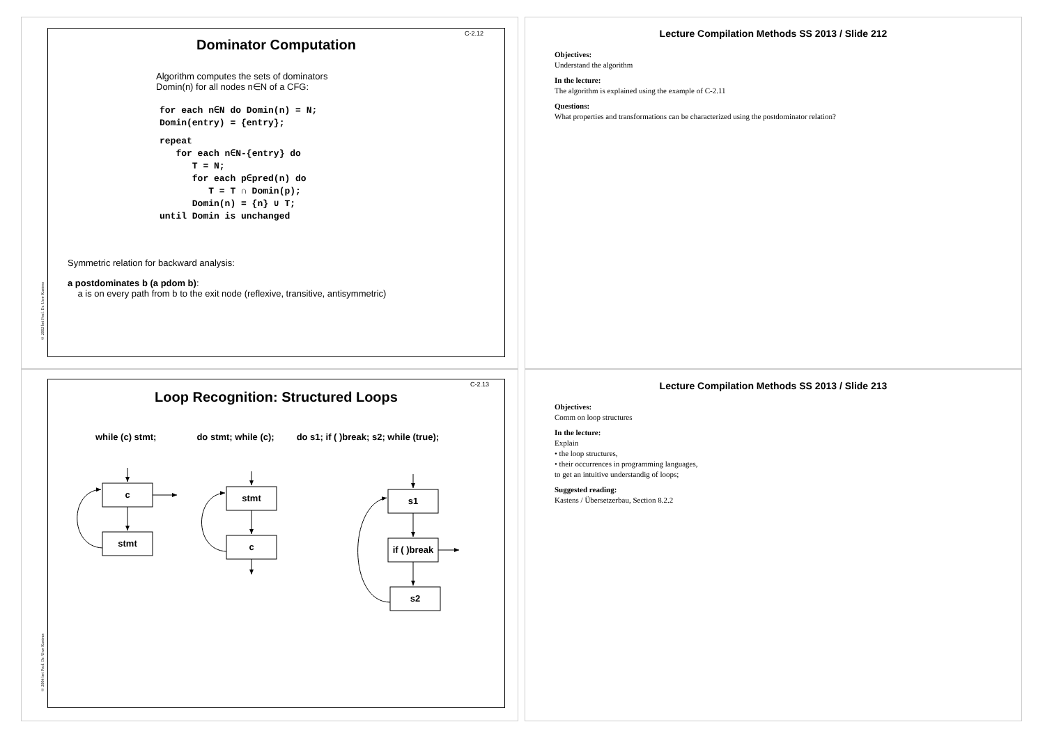C-2.12
Dominator Computation
Algorithm computes the sets of dominators
Domin(n) for all nodes n∈N of a CFG:
for each n∈N do Domin(n) = N;
Domin(entry) = {entry};
repeat
   for each n∈N-{entry} do
      T = N;
      for each p∈pred(n) do
         T = T ∩ Domin(p);
      Domin(n) = {n} ∪ T;
until Domin is unchanged
Symmetric relation for backward analysis:
a postdominates b (a pdom b):
a is on every path from b to the exit node (reflexive, transitive, antisymmetric)
© 2002 bei Prof. Dr. Uwe Kastens
Lecture Compilation Methods SS 2013 / Slide 212
Objectives:
Understand the algorithm
In the lecture:
The algorithm is explained using the example of C-2.11
Questions:
What properties and transformations can be characterized using the postdominator relation?
C-2.13
Loop Recognition: Structured Loops
while (c) stmt; do stmt; while (c); do s1; if ( )break; s2; while (true);
c
stmt
stmt
c
s1
if ( )break
s2
© 2004 bei Prof. Dr. Uwe Kastens
Lecture Compilation Methods SS 2013 / Slide 213
Objectives:
Comm on loop structures
In the lecture:
Explain
• the loop structures,
• their occurrences in programming languages,
to get an intuitive understandig of loops;
Suggested reading:
Kastens / Übersetzerbau, Section 8.2.2